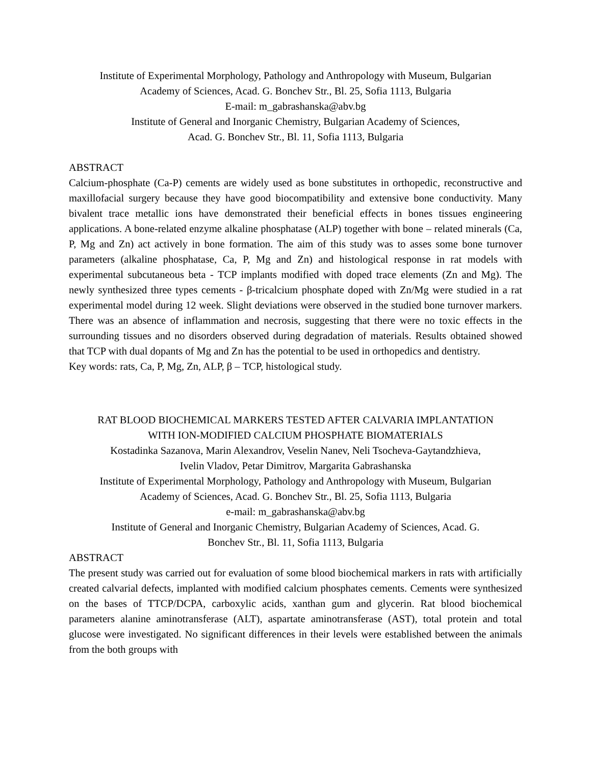Institute of Experimental Morphology, Pathology and Anthropology with Museum, Bulgarian
Academy of Sciences, Acad. G. Bonchev Str., Bl. 25, Sofia 1113, Bulgaria
E-mail: m_gabrashanska@abv.bg
Institute of General and Inorganic Chemistry, Bulgarian Academy of Sciences,
Acad. G. Bonchev Str., Bl. 11, Sofia 1113, Bulgaria
ABSTRACT
Calcium-phosphate (Ca-P) cements are widely used as bone substitutes in orthopedic, reconstructive and maxillofacial surgery because they have good biocompatibility and extensive bone conductivity. Many bivalent trace metallic ions have demonstrated their beneficial effects in bones tissues engineering applications. A bone-related enzyme alkaline phosphatase (ALP) together with bone – related minerals (Ca, P, Mg and Zn) act actively in bone formation. The aim of this study was to asses some bone turnover parameters (alkaline phosphatase, Ca, P, Mg and Zn) and histological response in rat models with experimental subcutaneous beta - TCP implants modified with doped trace elements (Zn and Mg). The newly synthesized three types cements - β-tricalcium phosphate doped with Zn/Mg were studied in a rat experimental model during 12 week. Slight deviations were observed in the studied bone turnover markers. There was an absence of inflammation and necrosis, suggesting that there were no toxic effects in the surrounding tissues and no disorders observed during degradation of materials. Results obtained showed that TCP with dual dopants of Mg and Zn has the potential to be used in orthopedics and dentistry.
Key words: rats, Ca, P, Mg, Zn, ALP, β – TCP, histological study.
RAT BLOOD BIOCHEMICAL MARKERS TESTED AFTER CALVARIA IMPLANTATION
WITH ION-MODIFIED CALCIUM PHOSPHATE BIOMATERIALS
Kostadinka Sazanova, Marin Alexandrov, Veselin Nanev, Neli Tsocheva-Gaytandzhieva,
Ivelin Vladov, Petar Dimitrov, Margarita Gabrashanska
Institute of Experimental Morphology, Pathology and Anthropology with Museum, Bulgarian
Academy of Sciences, Acad. G. Bonchev Str., Bl. 25, Sofia 1113, Bulgaria
e-mail: m_gabrashanska@abv.bg
Institute of General and Inorganic Chemistry, Bulgarian Academy of Sciences, Acad. G.
Bonchev Str., Bl. 11, Sofia 1113, Bulgaria
ABSTRACT
The present study was carried out for evaluation of some blood biochemical markers in rats with artificially created calvarial defects, implanted with modified calcium phosphates cements. Cements were synthesized on the bases of TTCP/DCPA, carboxylic acids, xanthan gum and glycerin. Rat blood biochemical parameters alanine aminotransferase (ALT), aspartate aminotransferase (AST), total protein and total glucose were investigated. No significant differences in their levels were established between the animals from the both groups with